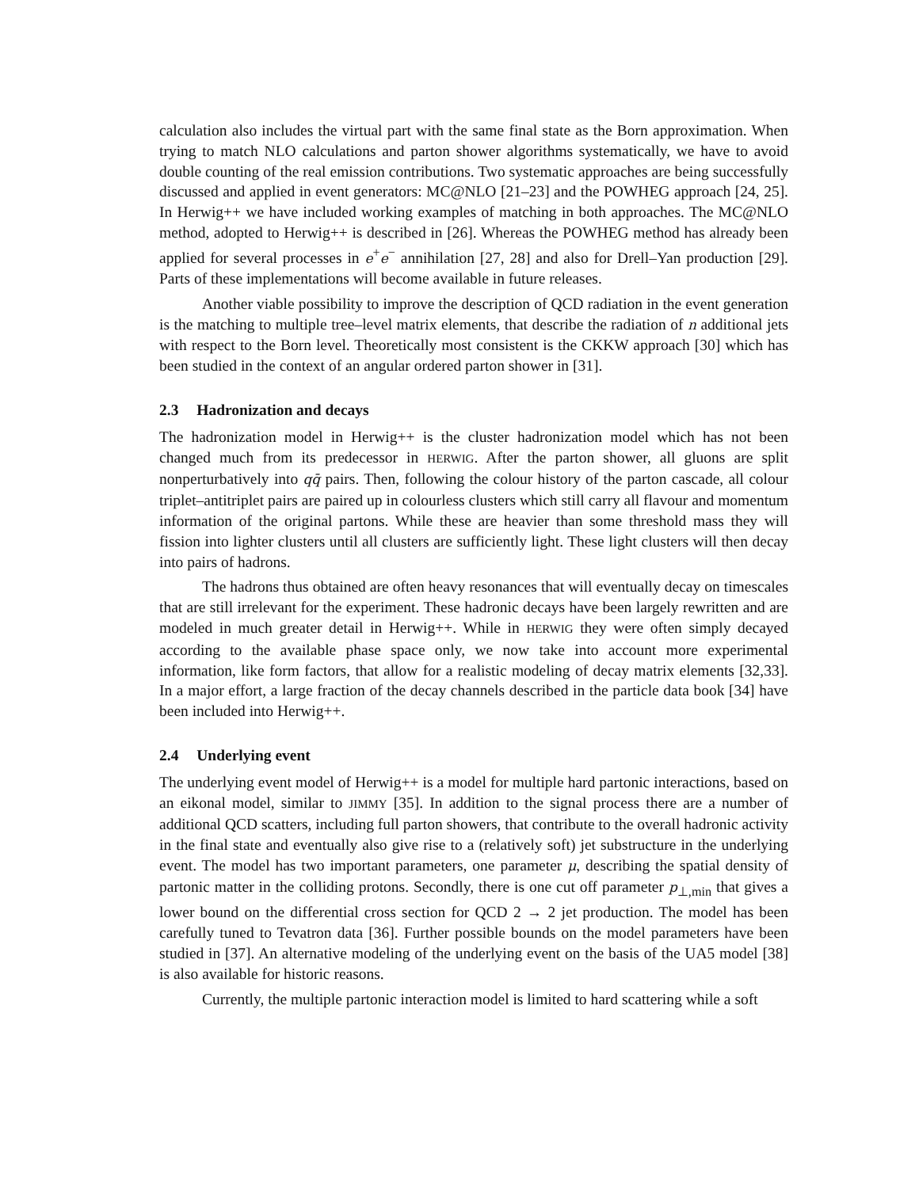calculation also includes the virtual part with the same final state as the Born approximation. When trying to match NLO calculations and parton shower algorithms systematically, we have to avoid double counting of the real emission contributions. Two systematic approaches are being successfully discussed and applied in event generators: MC@NLO [21–23] and the POWHEG approach [24, 25]. In Herwig++ we have included working examples of matching in both approaches. The MC@NLO method, adopted to Herwig++ is described in [26]. Whereas the POWHEG method has already been applied for several processes in e<sup>+</sup>e<sup>−</sup> annihilation [27, 28] and also for Drell–Yan production [29]. Parts of these implementations will become available in future releases.
Another viable possibility to improve the description of QCD radiation in the event generation is the matching to multiple tree–level matrix elements, that describe the radiation of n additional jets with respect to the Born level. Theoretically most consistent is the CKKW approach [30] which has been studied in the context of an angular ordered parton shower in [31].
2.3 Hadronization and decays
The hadronization model in Herwig++ is the cluster hadronization model which has not been changed much from its predecessor in HERWIG. After the parton shower, all gluons are split nonperturbatively into qq̄ pairs. Then, following the colour history of the parton cascade, all colour triplet–antitriplet pairs are paired up in colourless clusters which still carry all flavour and momentum information of the original partons. While these are heavier than some threshold mass they will fission into lighter clusters until all clusters are sufficiently light. These light clusters will then decay into pairs of hadrons.
The hadrons thus obtained are often heavy resonances that will eventually decay on timescales that are still irrelevant for the experiment. These hadronic decays have been largely rewritten and are modeled in much greater detail in Herwig++. While in HERWIG they were often simply decayed according to the available phase space only, we now take into account more experimental information, like form factors, that allow for a realistic modeling of decay matrix elements [32,33]. In a major effort, a large fraction of the decay channels described in the particle data book [34] have been included into Herwig++.
2.4 Underlying event
The underlying event model of Herwig++ is a model for multiple hard partonic interactions, based on an eikonal model, similar to JIMMY [35]. In addition to the signal process there are a number of additional QCD scatters, including full parton showers, that contribute to the overall hadronic activity in the final state and eventually also give rise to a (relatively soft) jet substructure in the underlying event. The model has two important parameters, one parameter μ, describing the spatial density of partonic matter in the colliding protons. Secondly, there is one cut off parameter p<sub>⊥,min</sub> that gives a lower bound on the differential cross section for QCD 2 → 2 jet production. The model has been carefully tuned to Tevatron data [36]. Further possible bounds on the model parameters have been studied in [37]. An alternative modeling of the underlying event on the basis of the UA5 model [38] is also available for historic reasons.
Currently, the multiple partonic interaction model is limited to hard scattering while a soft